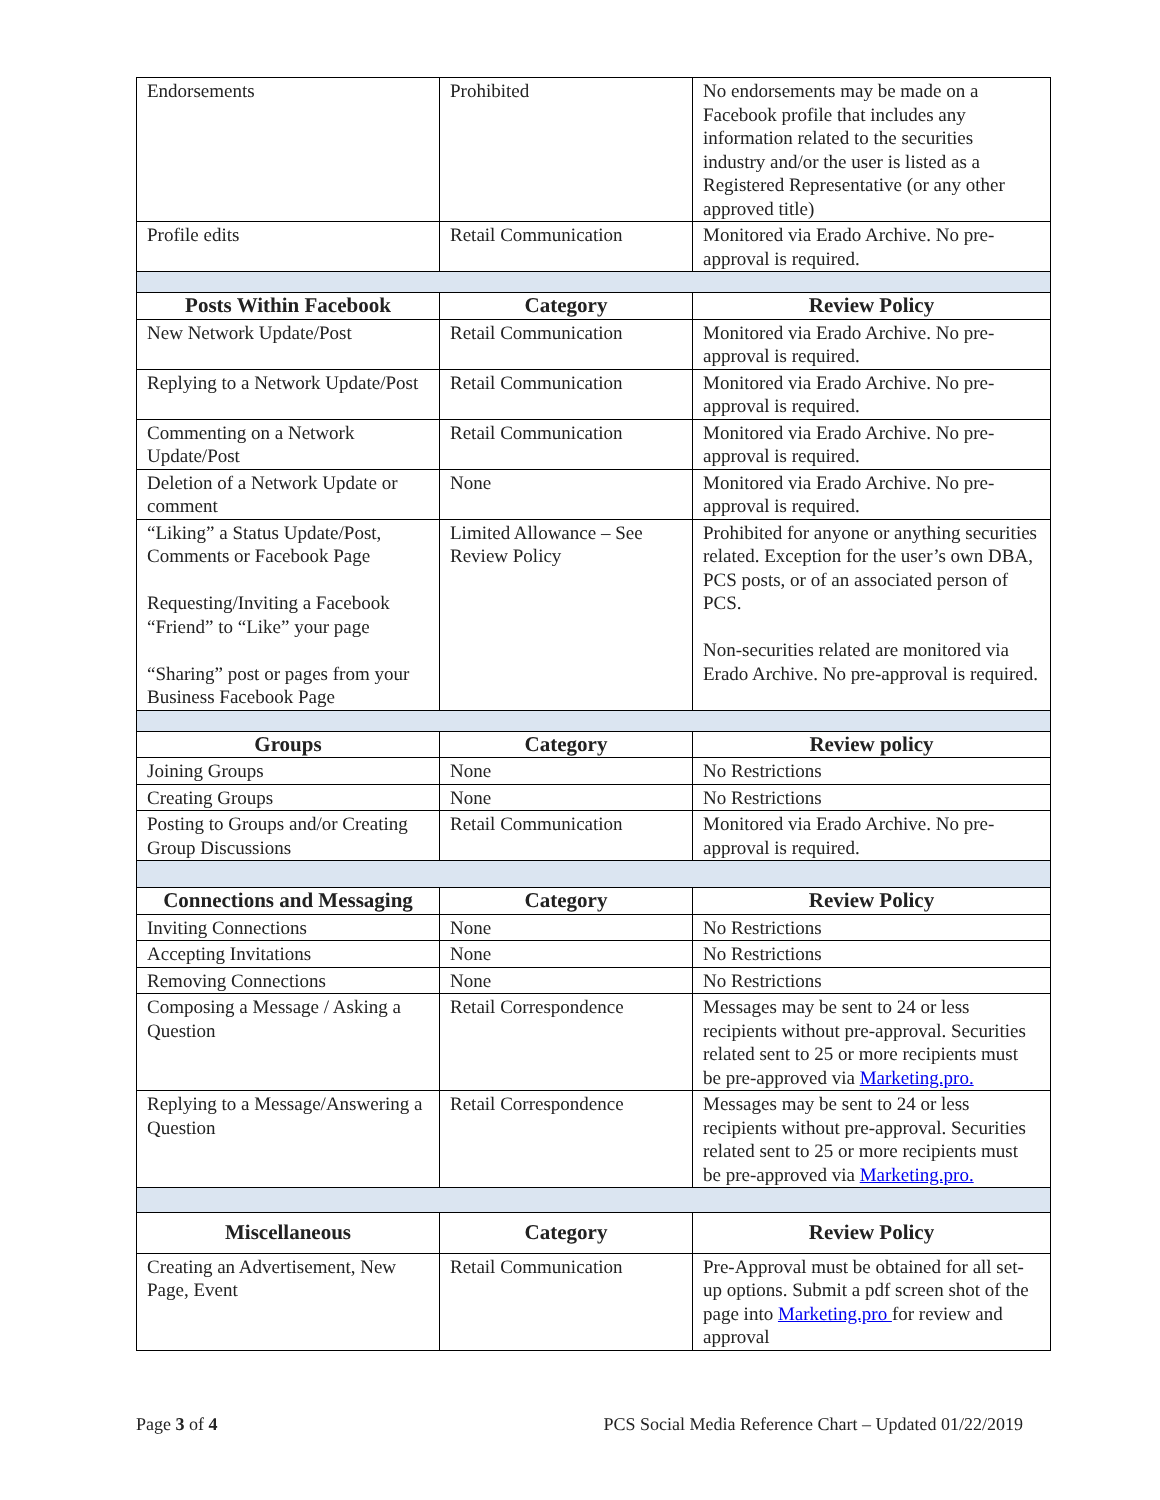| Endorsements | Prohibited | No endorsements may be made on a Facebook profile that includes any information related to the securities industry and/or the user is listed as a Registered Representative (or any other approved title) |
| Profile edits | Retail Communication | Monitored via Erado Archive. No pre-approval is required. |
| Posts Within Facebook | Category | Review Policy |
| New Network Update/Post | Retail Communication | Monitored via Erado Archive. No pre-approval is required. |
| Replying to a Network Update/Post | Retail Communication | Monitored via Erado Archive. No pre-approval is required. |
| Commenting on a Network Update/Post | Retail Communication | Monitored via Erado Archive. No pre-approval is required. |
| Deletion of a Network Update or comment | None | Monitored via Erado Archive. No pre-approval is required. |
| “Liking” a Status Update/Post, Comments or Facebook Page Requesting/Inviting a Facebook “Friend” to “Like” your page “Sharing” post or pages from your Business Facebook Page | Limited Allowance – See Review Policy | Prohibited for anyone or anything securities related. Exception for the user’s own DBA, PCS posts, or of an associated person of PCS. Non-securities related are monitored via Erado Archive. No pre-approval is required. |
| Groups | Category | Review policy |
| Joining Groups | None | No Restrictions |
| Creating Groups | None | No Restrictions |
| Posting to Groups and/or Creating Group Discussions | Retail Communication | Monitored via Erado Archive. No pre-approval is required. |
| Connections and Messaging | Category | Review Policy |
| Inviting Connections | None | No Restrictions |
| Accepting Invitations | None | No Restrictions |
| Removing Connections | None | No Restrictions |
| Composing a Message / Asking a Question | Retail Correspondence | Messages may be sent to 24 or less recipients without pre-approval. Securities related sent to 25 or more recipients must be pre-approved via Marketing.pro. |
| Replying to a Message/Answering a Question | Retail Correspondence | Messages may be sent to 24 or less recipients without pre-approval. Securities related sent to 25 or more recipients must be pre-approved via Marketing.pro. |
| Miscellaneous | Category | Review Policy |
| Creating an Advertisement, New Page, Event | Retail Communication | Pre-Approval must be obtained for all set-up options. Submit a pdf screen shot of the page into Marketing.pro for review and approval |
Page 3 of 4 PCS Social Media Reference Chart – Updated 01/22/2019